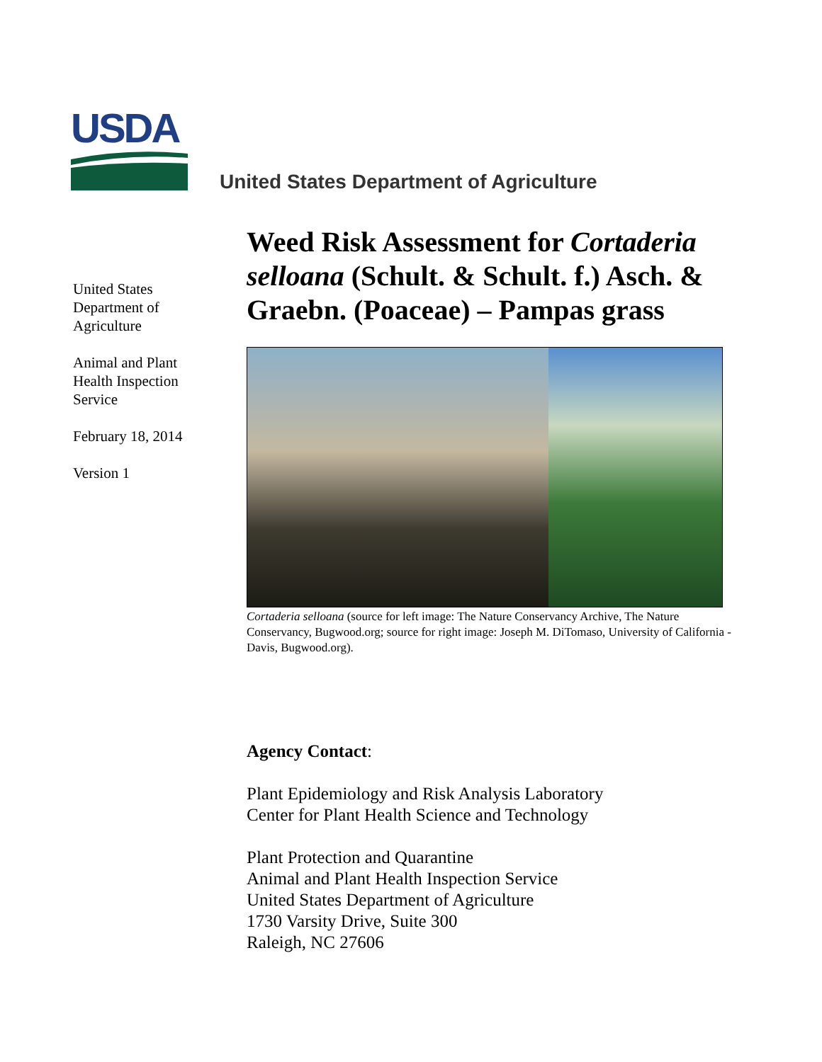USDA
United States Department of Agriculture
United States
Department of
Agriculture
Animal and Plant
Health Inspection
Service
February 18, 2014
Version 1
Weed Risk Assessment for Cortaderia selloana (Schult. & Schult. f.) Asch. & Graebn. (Poaceae) – Pampas grass
Cortaderia selloana (source for left image: The Nature Conservancy Archive, The Nature Conservancy, Bugwood.org; source for right image: Joseph M. DiTomaso, University of California - Davis, Bugwood.org).
Agency Contact:
Plant Epidemiology and Risk Analysis Laboratory
Center for Plant Health Science and Technology
Plant Protection and Quarantine
Animal and Plant Health Inspection Service
United States Department of Agriculture
1730 Varsity Drive, Suite 300
Raleigh, NC 27606